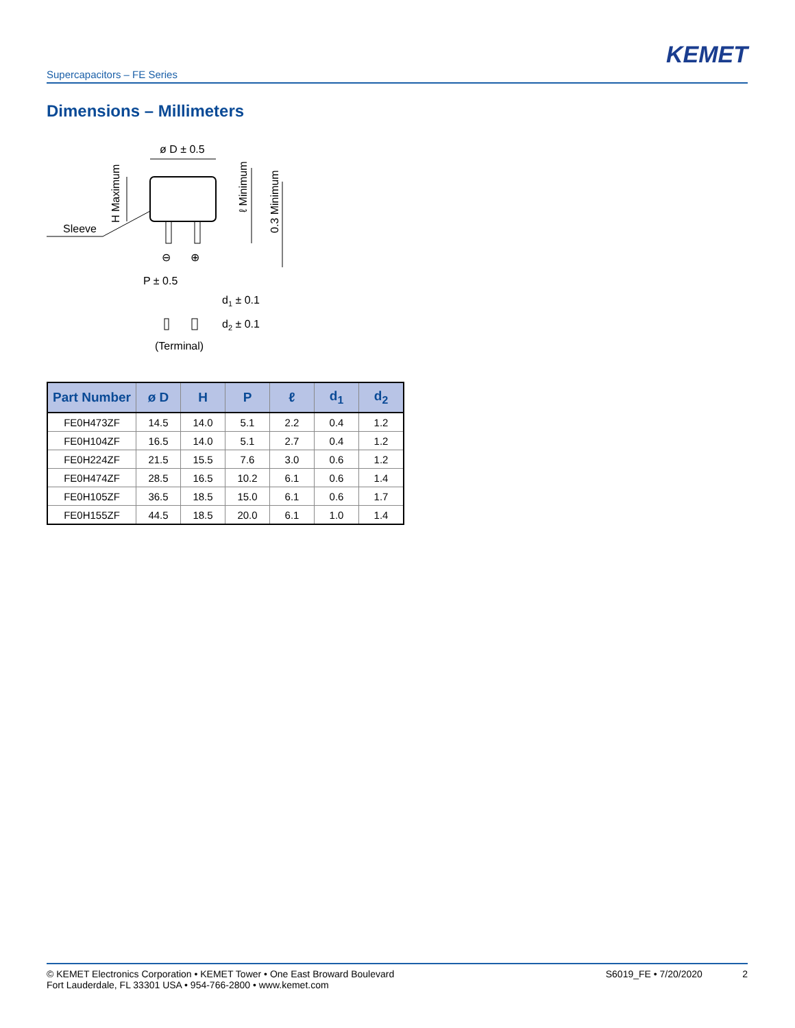KEMET
Supercapacitors – FE Series
Dimensions – Millimeters
ø D ± 0.5
Sleeve
H Maximum
ℓ Minimum
0.3 Minimum
⊖
⊕
P ± 0.5
d1 ± 0.1
d2 ± 0.1
(Terminal)
| Part Number | ø D | H | P | ℓ | d<sub>1</sub> | d<sub>2</sub> |
| --- | --- | --- | --- | --- | --- | --- |
| FE0H473ZF | 14.5 | 14.0 | 5.1 | 2.2 | 0.4 | 1.2 |
| FE0H104ZF | 16.5 | 14.0 | 5.1 | 2.7 | 0.4 | 1.2 |
| FE0H224ZF | 21.5 | 15.5 | 7.6 | 3.0 | 0.6 | 1.2 |
| FE0H474ZF | 28.5 | 16.5 | 10.2 | 6.1 | 0.6 | 1.4 |
| FE0H105ZF | 36.5 | 18.5 | 15.0 | 6.1 | 0.6 | 1.7 |
| FE0H155ZF | 44.5 | 18.5 | 20.0 | 6.1 | 1.0 | 1.4 |
© KEMET Electronics Corporation • KEMET Tower • One East Broward Boulevard
Fort Lauderdale, FL 33301 USA • 954-766-2800 • www.kemet.com
S6019_FE • 7/20/2020 2